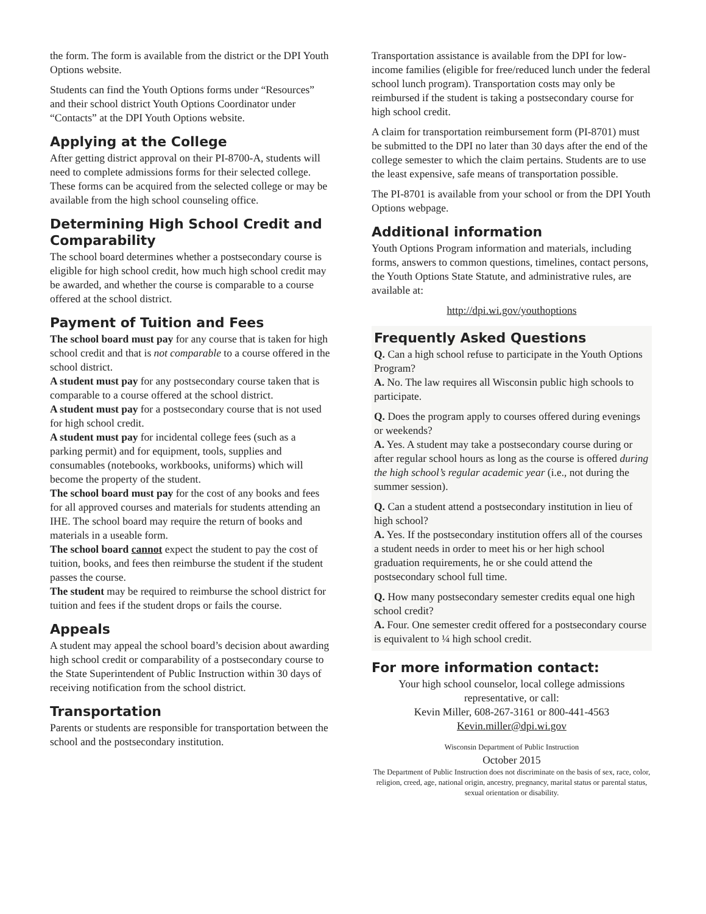the form. The form is available from the district or the DPI Youth Options website.
Students can find the Youth Options forms under “Resources” and their school district Youth Options Coordinator under “Contacts” at the DPI Youth Options website.
Applying at the College
After getting district approval on their PI-8700-A, students will need to complete admissions forms for their selected college. These forms can be acquired from the selected college or may be available from the high school counseling office.
Determining High School Credit and Comparability
The school board determines whether a postsecondary course is eligible for high school credit, how much high school credit may be awarded, and whether the course is comparable to a course offered at the school district.
Payment of Tuition and Fees
The school board must pay for any course that is taken for high school credit and that is not comparable to a course offered in the school district.
A student must pay for any postsecondary course taken that is comparable to a course offered at the school district.
A student must pay for a postsecondary course that is not used for high school credit.
A student must pay for incidental college fees (such as a parking permit) and for equipment, tools, supplies and consumables (notebooks, workbooks, uniforms) which will become the property of the student.
The school board must pay for the cost of any books and fees for all approved courses and materials for students attending an IHE. The school board may require the return of books and materials in a useable form.
The school board cannot expect the student to pay the cost of tuition, books, and fees then reimburse the student if the student passes the course.
The student may be required to reimburse the school district for tuition and fees if the student drops or fails the course.
Appeals
A student may appeal the school board’s decision about awarding high school credit or comparability of a postsecondary course to the State Superintendent of Public Instruction within 30 days of receiving notification from the school district.
Transportation
Parents or students are responsible for transportation between the school and the postsecondary institution.
Transportation assistance is available from the DPI for low-income families (eligible for free/reduced lunch under the federal school lunch program). Transportation costs may only be reimbursed if the student is taking a postsecondary course for high school credit.
A claim for transportation reimbursement form (PI-8701) must be submitted to the DPI no later than 30 days after the end of the college semester to which the claim pertains. Students are to use the least expensive, safe means of transportation possible.
The PI-8701 is available from your school or from the DPI Youth Options webpage.
Additional information
Youth Options Program information and materials, including forms, answers to common questions, timelines, contact persons, the Youth Options State Statute, and administrative rules, are available at:
http://dpi.wi.gov/youthoptions
Frequently Asked Questions
Q. Can a high school refuse to participate in the Youth Options Program?
A. No. The law requires all Wisconsin public high schools to participate.
Q. Does the program apply to courses offered during evenings or weekends?
A. Yes. A student may take a postsecondary course during or after regular school hours as long as the course is offered during the high school’s regular academic year (i.e., not during the summer session).
Q. Can a student attend a postsecondary institution in lieu of high school?
A. Yes. If the postsecondary institution offers all of the courses a student needs in order to meet his or her high school graduation requirements, he or she could attend the postsecondary school full time.
Q. How many postsecondary semester credits equal one high school credit?
A. Four. One semester credit offered for a postsecondary course is equivalent to ¼ high school credit.
For more information contact:
Your high school counselor, local college admissions representative, or call:
Kevin Miller, 608-267-3161 or 800-441-4563
Kevin.miller@dpi.wi.gov
Wisconsin Department of Public Instruction
October 2015
The Department of Public Instruction does not discriminate on the basis of sex, race, color, religion, creed, age, national origin, ancestry, pregnancy, marital status or parental status, sexual orientation or disability.